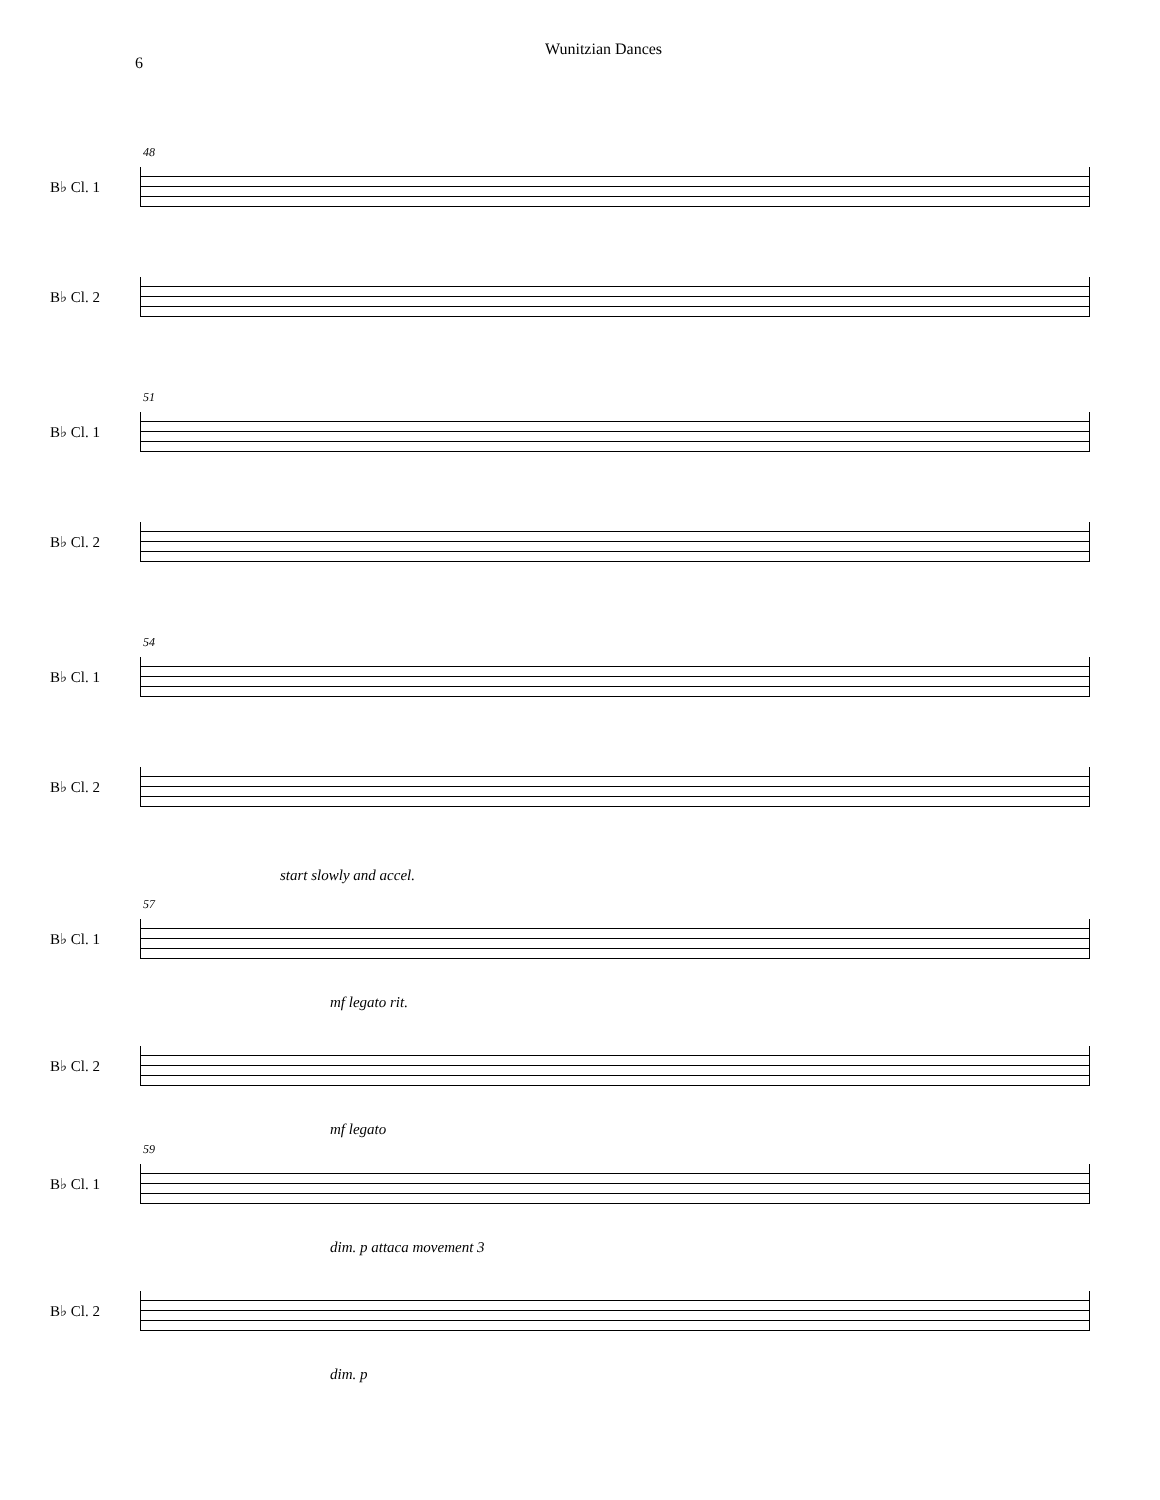6
Wunitzian Dances
B♭ Cl. 1
48
B♭ Cl. 2
B♭ Cl. 1
51
B♭ Cl. 2
B♭ Cl. 1
54
B♭ Cl. 2
start slowly and accel.
B♭ Cl. 1
57
mf legato rit.
B♭ Cl. 2
mf legato
B♭ Cl. 1
59
dim. p attaca movement 3
B♭ Cl. 2
dim. p